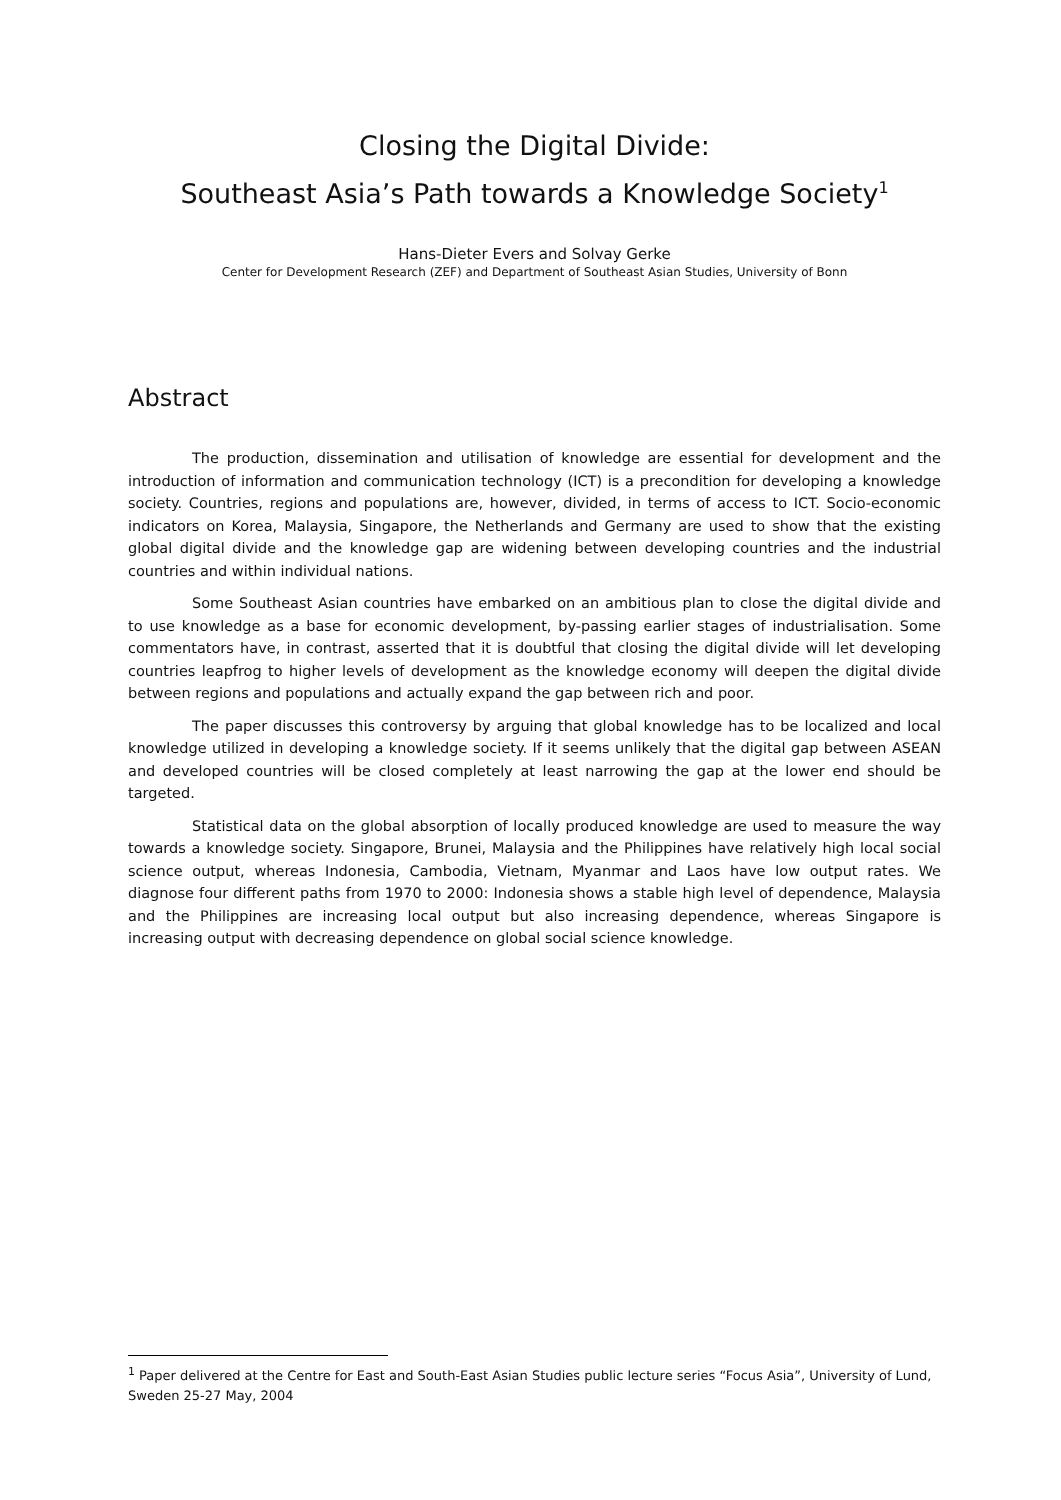Closing the Digital Divide:
Southeast Asia’s Path towards a Knowledge Society<sup>1</sup>
Hans-Dieter Evers and Solvay Gerke
Center for Development Research (ZEF) and Department of Southeast Asian Studies, University of Bonn
Abstract
The production, dissemination and utilisation of knowledge are essential for development and the introduction of information and communication technology (ICT) is a precondition for developing a knowledge society. Countries, regions and populations are, however, divided, in terms of access to ICT. Socio-economic indicators on Korea, Malaysia, Singapore, the Netherlands and Germany are used to show that the existing global digital divide and the knowledge gap are widening between developing countries and the industrial countries and within individual nations.
Some Southeast Asian countries have embarked on an ambitious plan to close the digital divide and to use knowledge as a base for economic development, by-passing earlier stages of industrialisation. Some commentators have, in contrast, asserted that it is doubtful that closing the digital divide will let developing countries leapfrog to higher levels of development as the knowledge economy will deepen the digital divide between regions and populations and actually expand the gap between rich and poor.
The paper discusses this controversy by arguing that global knowledge has to be localized and local knowledge utilized in developing a knowledge society. If it seems unlikely that the digital gap between ASEAN and developed countries will be closed completely at least narrowing the gap at the lower end should be targeted.
Statistical data on the global absorption of locally produced knowledge are used to measure the way towards a knowledge society. Singapore, Brunei, Malaysia and the Philippines have relatively high local social science output, whereas Indonesia, Cambodia, Vietnam, Myanmar and Laos have low output rates. We diagnose four different paths from 1970 to 2000: Indonesia shows a stable high level of dependence, Malaysia and the Philippines are increasing local output but also increasing dependence, whereas Singapore is increasing output with decreasing dependence on global social science knowledge.
<sup>1</sup> Paper delivered at the Centre for East and South-East Asian Studies public lecture series “Focus Asia”, University of Lund, Sweden 25-27 May, 2004